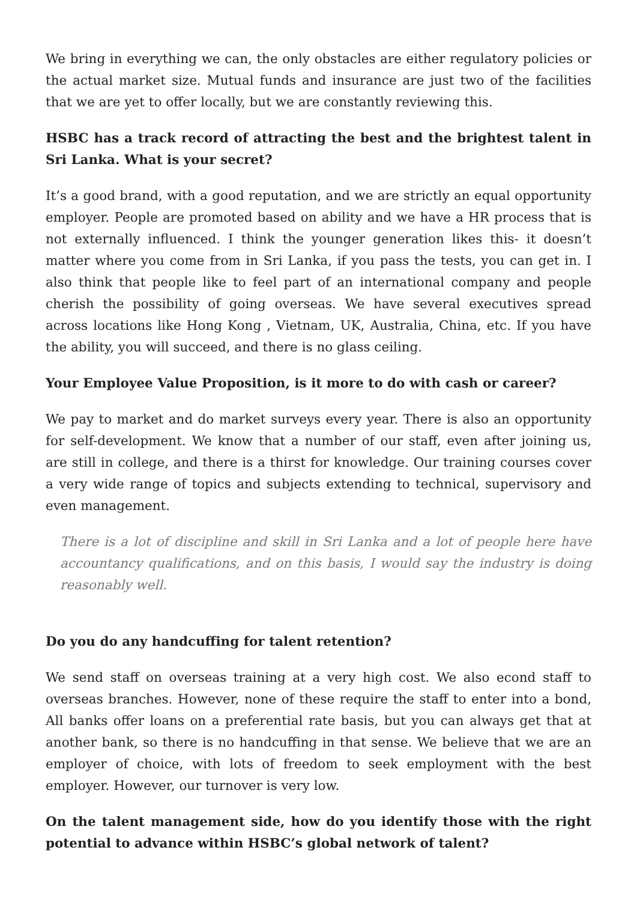We bring in everything we can, the only obstacles are either regulatory policies or the actual market size. Mutual funds and insurance are just two of the facilities that we are yet to offer locally, but we are constantly reviewing this.
HSBC has a track record of attracting the best and the brightest talent in Sri Lanka. What is your secret?
It’s a good brand, with a good reputation, and we are strictly an equal opportunity employer. People are promoted based on ability and we have a HR process that is not externally influenced. I think the younger generation likes this- it doesn’t matter where you come from in Sri Lanka, if you pass the tests, you can get in. I also think that people like to feel part of an international company and people cherish the possibility of going overseas. We have several executives spread across locations like Hong Kong , Vietnam, UK, Australia, China, etc. If you have the ability, you will succeed, and there is no glass ceiling.
Your Employee Value Proposition, is it more to do with cash or career?
We pay to market and do market surveys every year. There is also an opportunity for self-development. We know that a number of our staff, even after joining us, are still in college, and there is a thirst for knowledge. Our training courses cover a very wide range of topics and subjects extending to technical, supervisory and even management.
There is a lot of discipline and skill in Sri Lanka and a lot of people here have accountancy qualifications, and on this basis, I would say the industry is doing reasonably well.
Do you do any handcuffing for talent retention?
We send staff on overseas training at a very high cost. We also econd staff to overseas branches. However, none of these require the staff to enter into a bond, All banks offer loans on a preferential rate basis, but you can always get that at another bank, so there is no handcuffing in that sense. We believe that we are an employer of choice, with lots of freedom to seek employment with the best employer. However, our turnover is very low.
On the talent management side, how do you identify those with the right potential to advance within HSBC’s global network of talent?